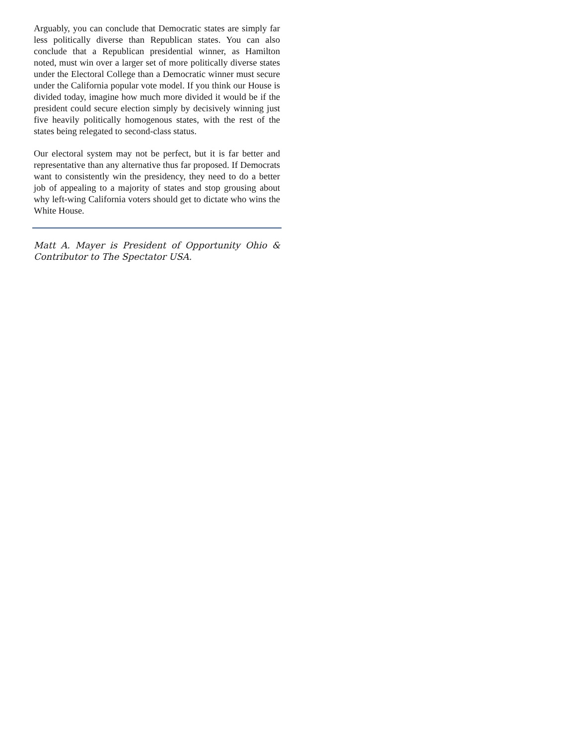Arguably, you can conclude that Democratic states are simply far less politically diverse than Republican states. You can also conclude that a Republican presidential winner, as Hamilton noted, must win over a larger set of more politically diverse states under the Electoral College than a Democratic winner must secure under the California popular vote model. If you think our House is divided today, imagine how much more divided it would be if the president could secure election simply by decisively winning just five heavily politically homogenous states, with the rest of the states being relegated to second-class status.
Our electoral system may not be perfect, but it is far better and representative than any alternative thus far proposed. If Democrats want to consistently win the presidency, they need to do a better job of appealing to a majority of states and stop grousing about why left-wing California voters should get to dictate who wins the White House.
Matt A. Mayer is President of Opportunity Ohio & Contributor to The Spectator USA.